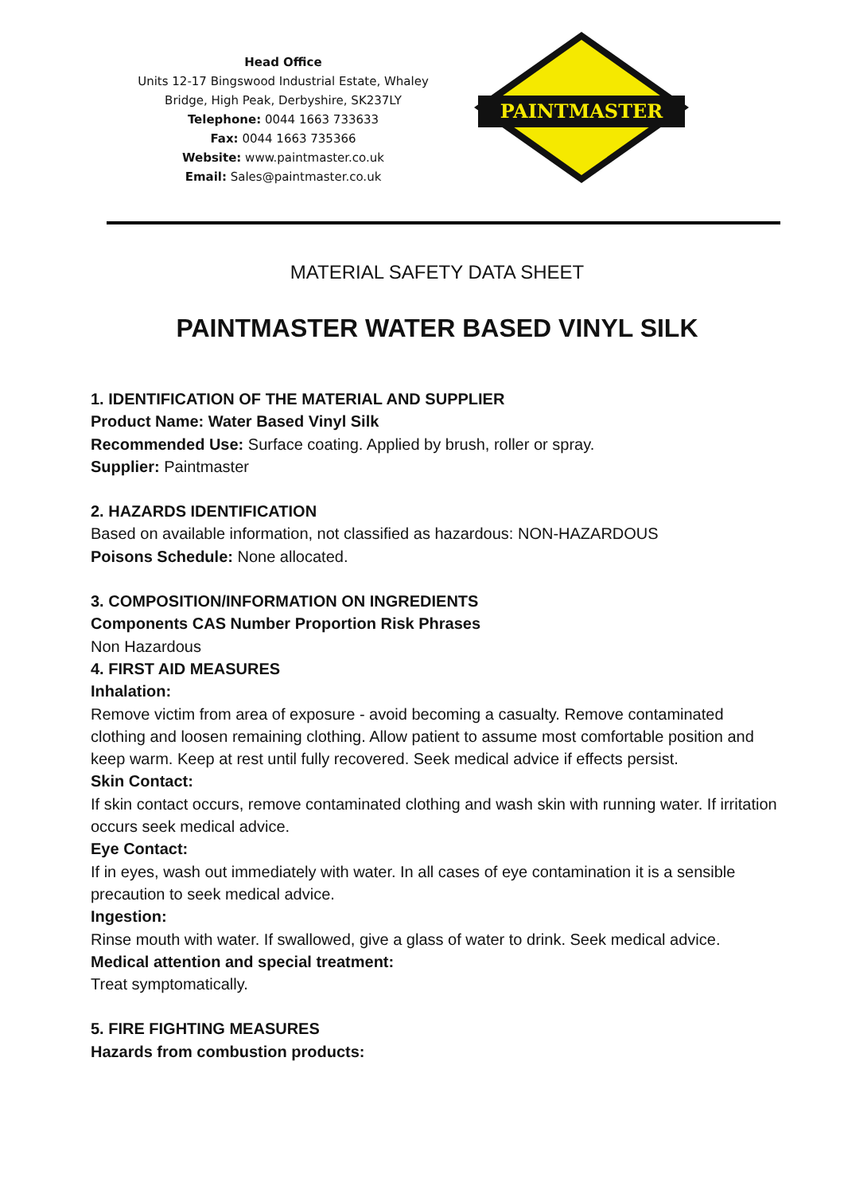Head Office
Units 12-17 Bingswood Industrial Estate, Whaley Bridge, High Peak, Derbyshire, SK237LY
Telephone: 0044 1663 733633
Fax: 0044 1663 735366
Website: www.paintmaster.co.uk
Email: Sales@paintmaster.co.uk
PAINTMASTER
MATERIAL SAFETY DATA SHEET
PAINTMASTER WATER BASED VINYL SILK
1. IDENTIFICATION OF THE MATERIAL AND SUPPLIER
Product Name: Water Based Vinyl Silk
Recommended Use: Surface coating. Applied by brush, roller or spray.
Supplier: Paintmaster
2. HAZARDS IDENTIFICATION
Based on available information, not classified as hazardous: NON-HAZARDOUS
Poisons Schedule: None allocated.
3. COMPOSITION/INFORMATION ON INGREDIENTS
Components CAS Number Proportion Risk Phrases
Non Hazardous
4. FIRST AID MEASURES
Inhalation:
Remove victim from area of exposure - avoid becoming a casualty. Remove contaminated clothing and loosen remaining clothing. Allow patient to assume most comfortable position and keep warm. Keep at rest until fully recovered. Seek medical advice if effects persist.
Skin Contact:
If skin contact occurs, remove contaminated clothing and wash skin with running water. If irritation occurs seek medical advice.
Eye Contact:
If in eyes, wash out immediately with water. In all cases of eye contamination it is a sensible precaution to seek medical advice.
Ingestion:
Rinse mouth with water. If swallowed, give a glass of water to drink. Seek medical advice.
Medical attention and special treatment:
Treat symptomatically.
5. FIRE FIGHTING MEASURES
Hazards from combustion products: